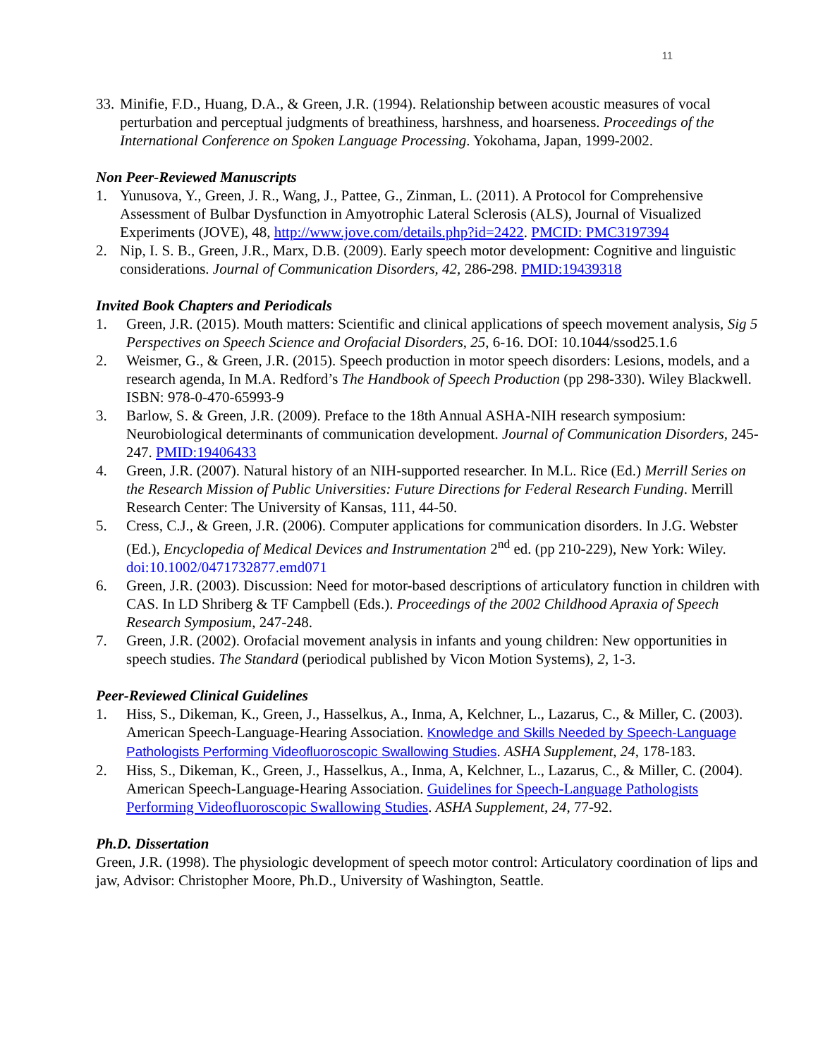11
33. Minifie, F.D., Huang, D.A., & Green, J.R. (1994). Relationship between acoustic measures of vocal perturbation and perceptual judgments of breathiness, harshness, and hoarseness. Proceedings of the International Conference on Spoken Language Processing. Yokohama, Japan, 1999-2002.
Non Peer-Reviewed Manuscripts
1. Yunusova, Y., Green, J. R., Wang, J., Pattee, G., Zinman, L. (2011). A Protocol for Comprehensive Assessment of Bulbar Dysfunction in Amyotrophic Lateral Sclerosis (ALS), Journal of Visualized Experiments (JOVE), 48, http://www.jove.com/details.php?id=2422. PMCID: PMC3197394
2. Nip, I. S. B., Green, J.R., Marx, D.B. (2009). Early speech motor development: Cognitive and linguistic considerations. Journal of Communication Disorders, 42, 286-298. PMID:19439318
Invited Book Chapters and Periodicals
1. Green, J.R. (2015). Mouth matters: Scientific and clinical applications of speech movement analysis, Sig 5 Perspectives on Speech Science and Orofacial Disorders, 25, 6-16. DOI: 10.1044/ssod25.1.6
2. Weismer, G., & Green, J.R. (2015). Speech production in motor speech disorders: Lesions, models, and a research agenda, In M.A. Redford’s The Handbook of Speech Production (pp 298-330). Wiley Blackwell. ISBN: 978-0-470-65993-9
3. Barlow, S. & Green, J.R. (2009). Preface to the 18th Annual ASHA-NIH research symposium: Neurobiological determinants of communication development. Journal of Communication Disorders, 245-247. PMID:19406433
4. Green, J.R. (2007). Natural history of an NIH-supported researcher. In M.L. Rice (Ed.) Merrill Series on the Research Mission of Public Universities: Future Directions for Federal Research Funding. Merrill Research Center: The University of Kansas, 111, 44-50.
5. Cress, C.J., & Green, J.R. (2006). Computer applications for communication disorders. In J.G. Webster (Ed.), Encyclopedia of Medical Devices and Instrumentation 2<sup>nd</sup> ed. (pp 210-229), New York: Wiley. doi:10.1002/0471732877.emd071
6. Green, J.R. (2003). Discussion: Need for motor-based descriptions of articulatory function in children with CAS. In LD Shriberg & TF Campbell (Eds.). Proceedings of the 2002 Childhood Apraxia of Speech Research Symposium, 247-248.
7. Green, J.R. (2002). Orofacial movement analysis in infants and young children: New opportunities in speech studies. The Standard (periodical published by Vicon Motion Systems), 2, 1-3.
Peer-Reviewed Clinical Guidelines
1. Hiss, S., Dikeman, K., Green, J., Hasselkus, A., Inma, A, Kelchner, L., Lazarus, C., & Miller, C. (2003). American Speech-Language-Hearing Association. Knowledge and Skills Needed by Speech-Language Pathologists Performing Videofluoroscopic Swallowing Studies. ASHA Supplement, 24, 178-183.
2. Hiss, S., Dikeman, K., Green, J., Hasselkus, A., Inma, A, Kelchner, L., Lazarus, C., & Miller, C. (2004). American Speech-Language-Hearing Association. Guidelines for Speech-Language Pathologists Performing Videofluoroscopic Swallowing Studies. ASHA Supplement, 24, 77-92.
Ph.D. Dissertation
Green, J.R. (1998). The physiologic development of speech motor control: Articulatory coordination of lips and jaw, Advisor: Christopher Moore, Ph.D., University of Washington, Seattle.